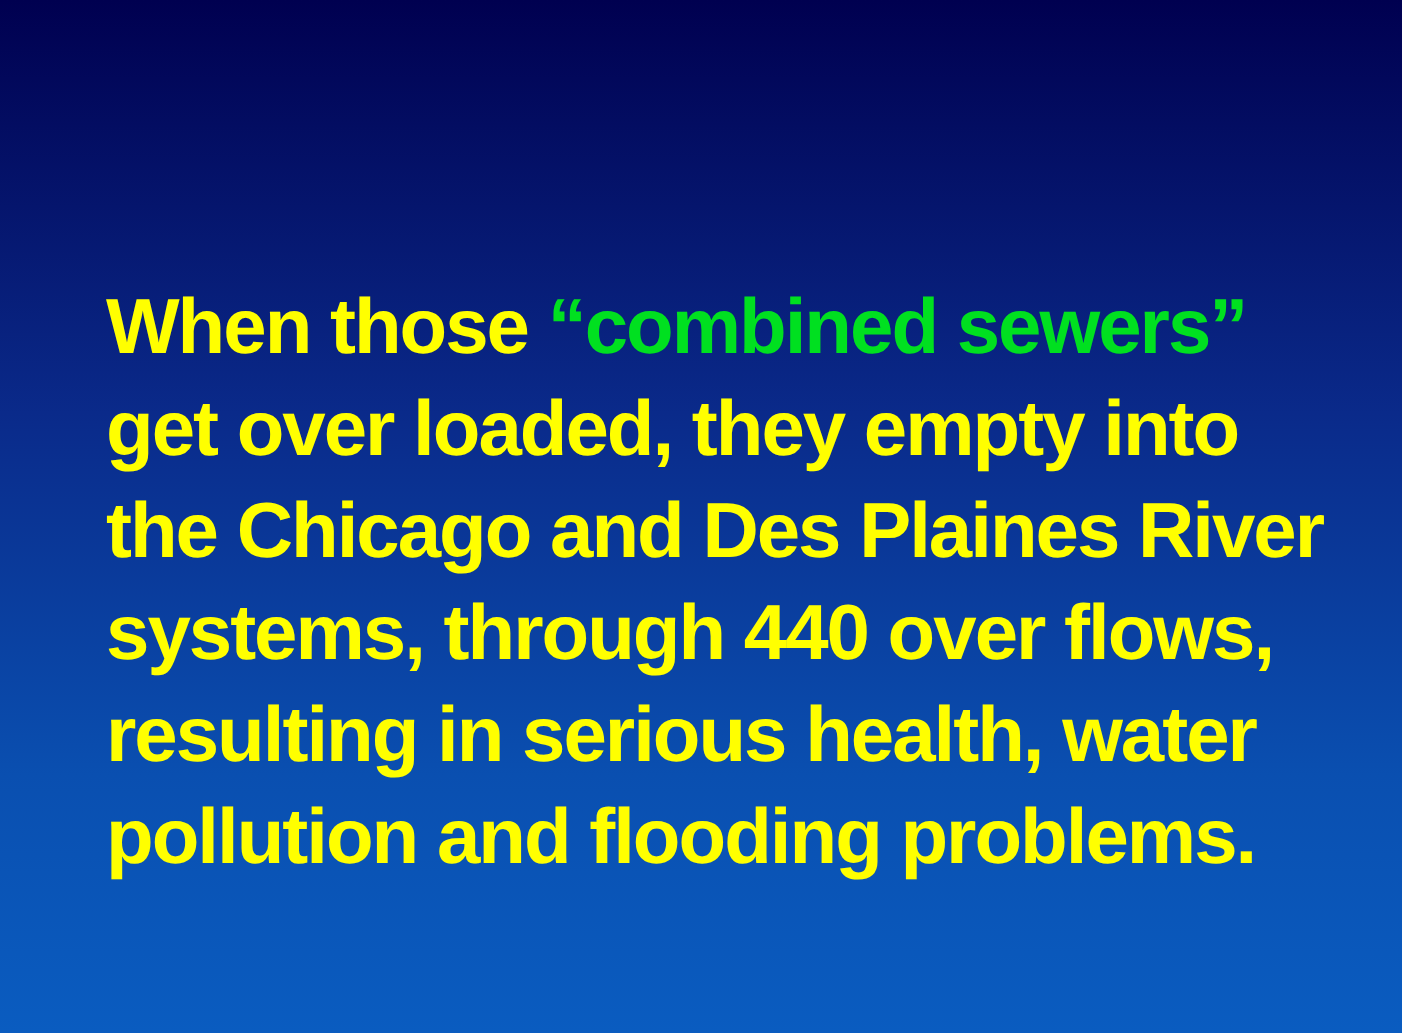When those “combined sewers”
get over loaded, they empty into
the Chicago and Des Plaines River
systems, through 440 over flows,
resulting in serious health, water
pollution and flooding problems.